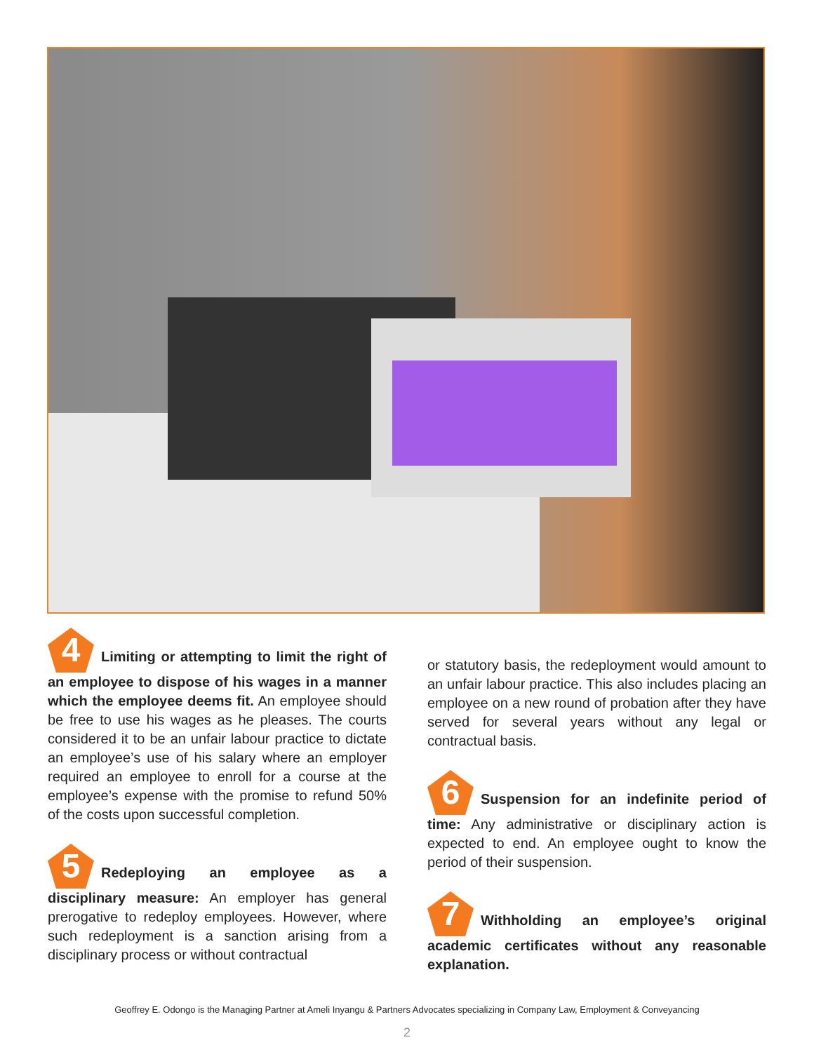4 Limiting or attempting to limit the right of an employee to dispose of his wages in a manner which the employee deems fit. An employee should be free to use his wages as he pleases. The courts considered it to be an unfair labour practice to dictate an employee’s use of his salary where an employer required an employee to enroll for a course at the employee’s expense with the promise to refund 50% of the costs upon successful completion.
5 Redeploying an employee as a disciplinary measure: An employer has general prerogative to redeploy employees. However, where such redeployment is a sanction arising from a disciplinary process or without contractual
or statutory basis, the redeployment would amount to an unfair labour practice. This also includes placing an employee on a new round of probation after they have served for several years without any legal or contractual basis.
6 Suspension for an indefinite period of time: Any administrative or disciplinary action is expected to end. An employee ought to know the period of their suspension.
7 Withholding an employee’s original academic certificates without any reasonable explanation.
Geoffrey E. Odongo is the Managing Partner at Ameli Inyangu & Partners Advocates specializing in Company Law, Employment & Conveyancing
2